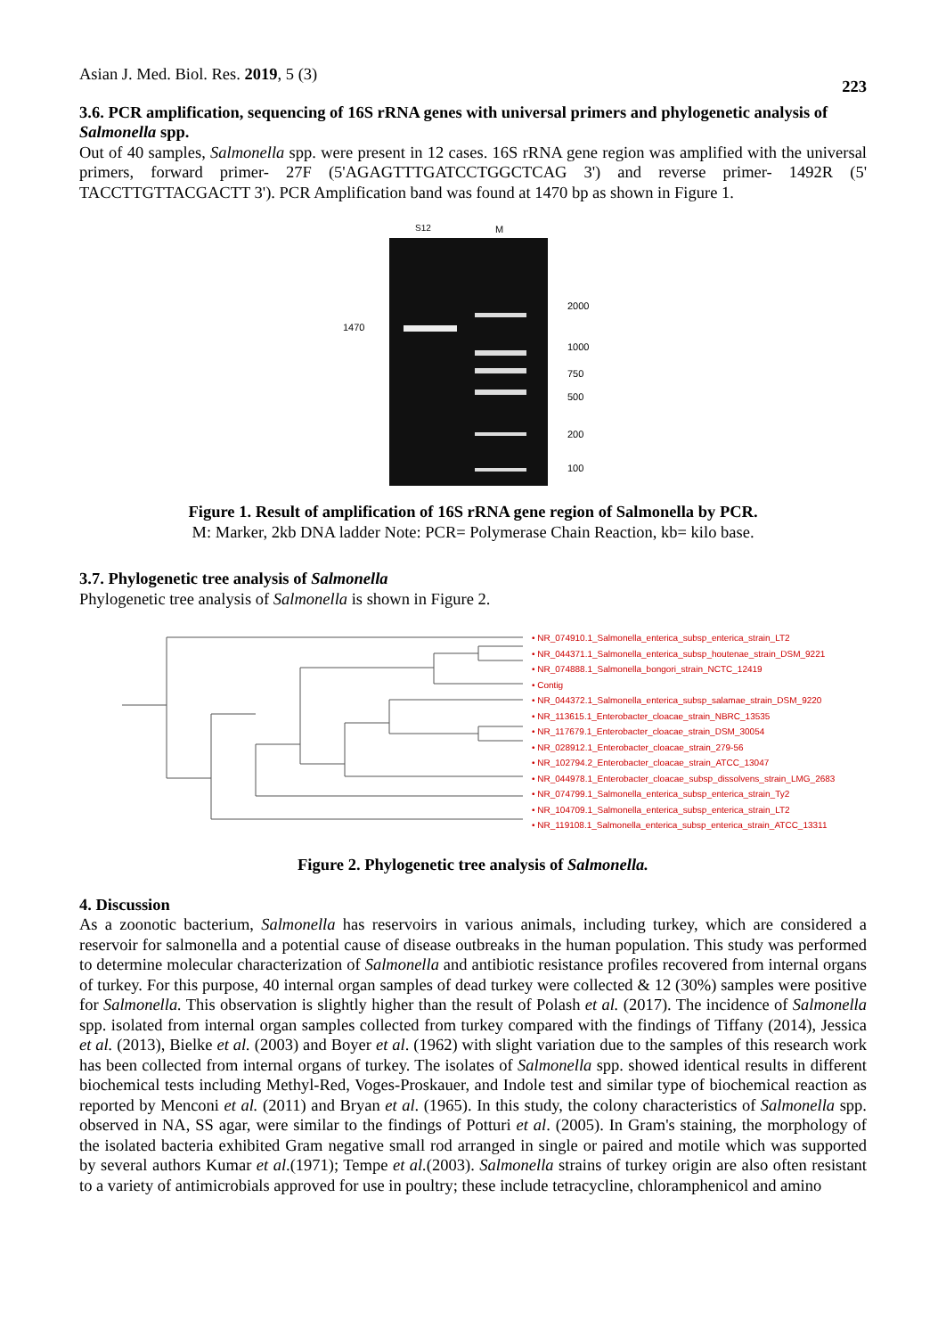Asian J. Med. Biol. Res. 2019, 5 (3) 223
3.6. PCR amplification, sequencing of 16S rRNA genes with universal primers and phylogenetic analysis of Salmonella spp.
Out of 40 samples, Salmonella spp. were present in 12 cases. 16S rRNA gene region was amplified with the universal primers, forward primer- 27F (5'AGAGTTTGATCCTGGCTCAG 3') and reverse primer- 1492R (5' TACCTTGTTACGACTT 3'). PCR Amplification band was found at 1470 bp as shown in Figure 1.
S12
M
1470
2000
1000
750
500
200
100
Figure 1. Result of amplification of 16S rRNA gene region of Salmonella by PCR.
M: Marker, 2kb DNA ladder Note: PCR= Polymerase Chain Reaction, kb= kilo base.
3.7. Phylogenetic tree analysis of Salmonella
Phylogenetic tree analysis of Salmonella is shown in Figure 2.
• NR_074910.1_Salmonella_enterica_subsp_enterica_strain_LT2
• NR_044371.1_Salmonella_enterica_subsp_houtenae_strain_DSM_9221
• NR_074888.1_Salmonella_bongori_strain_NCTC_12419
• Contig
• NR_044372.1_Salmonella_enterica_subsp_salamae_strain_DSM_9220
• NR_113615.1_Enterobacter_cloacae_strain_NBRC_13535
• NR_117679.1_Enterobacter_cloacae_strain_DSM_30054
• NR_028912.1_Enterobacter_cloacae_strain_279-56
• NR_102794.2_Enterobacter_cloacae_strain_ATCC_13047
• NR_044978.1_Enterobacter_cloacae_subsp_dissolvens_strain_LMG_2683
• NR_074799.1_Salmonella_enterica_subsp_enterica_strain_Ty2
• NR_104709.1_Salmonella_enterica_subsp_enterica_strain_LT2
• NR_119108.1_Salmonella_enterica_subsp_enterica_strain_ATCC_13311
Figure 2. Phylogenetic tree analysis of Salmonella.
4. Discussion
As a zoonotic bacterium, Salmonella has reservoirs in various animals, including turkey, which are considered a reservoir for salmonella and a potential cause of disease outbreaks in the human population. This study was performed to determine molecular characterization of Salmonella and antibiotic resistance profiles recovered from internal organs of turkey. For this purpose, 40 internal organ samples of dead turkey were collected & 12 (30%) samples were positive for Salmonella. This observation is slightly higher than the result of Polash et al. (2017). The incidence of Salmonella spp. isolated from internal organ samples collected from turkey compared with the findings of Tiffany (2014), Jessica et al. (2013), Bielke et al. (2003) and Boyer et al. (1962) with slight variation due to the samples of this research work has been collected from internal organs of turkey. The isolates of Salmonella spp. showed identical results in different biochemical tests including Methyl-Red, Voges-Proskauer, and Indole test and similar type of biochemical reaction as reported by Menconi et al. (2011) and Bryan et al. (1965). In this study, the colony characteristics of Salmonella spp. observed in NA, SS agar, were similar to the findings of Potturi et al. (2005). In Gram's staining, the morphology of the isolated bacteria exhibited Gram negative small rod arranged in single or paired and motile which was supported by several authors Kumar et al.(1971); Tempe et al.(2003). Salmonella strains of turkey origin are also often resistant to a variety of antimicrobials approved for use in poultry; these include tetracycline, chloramphenicol and amino